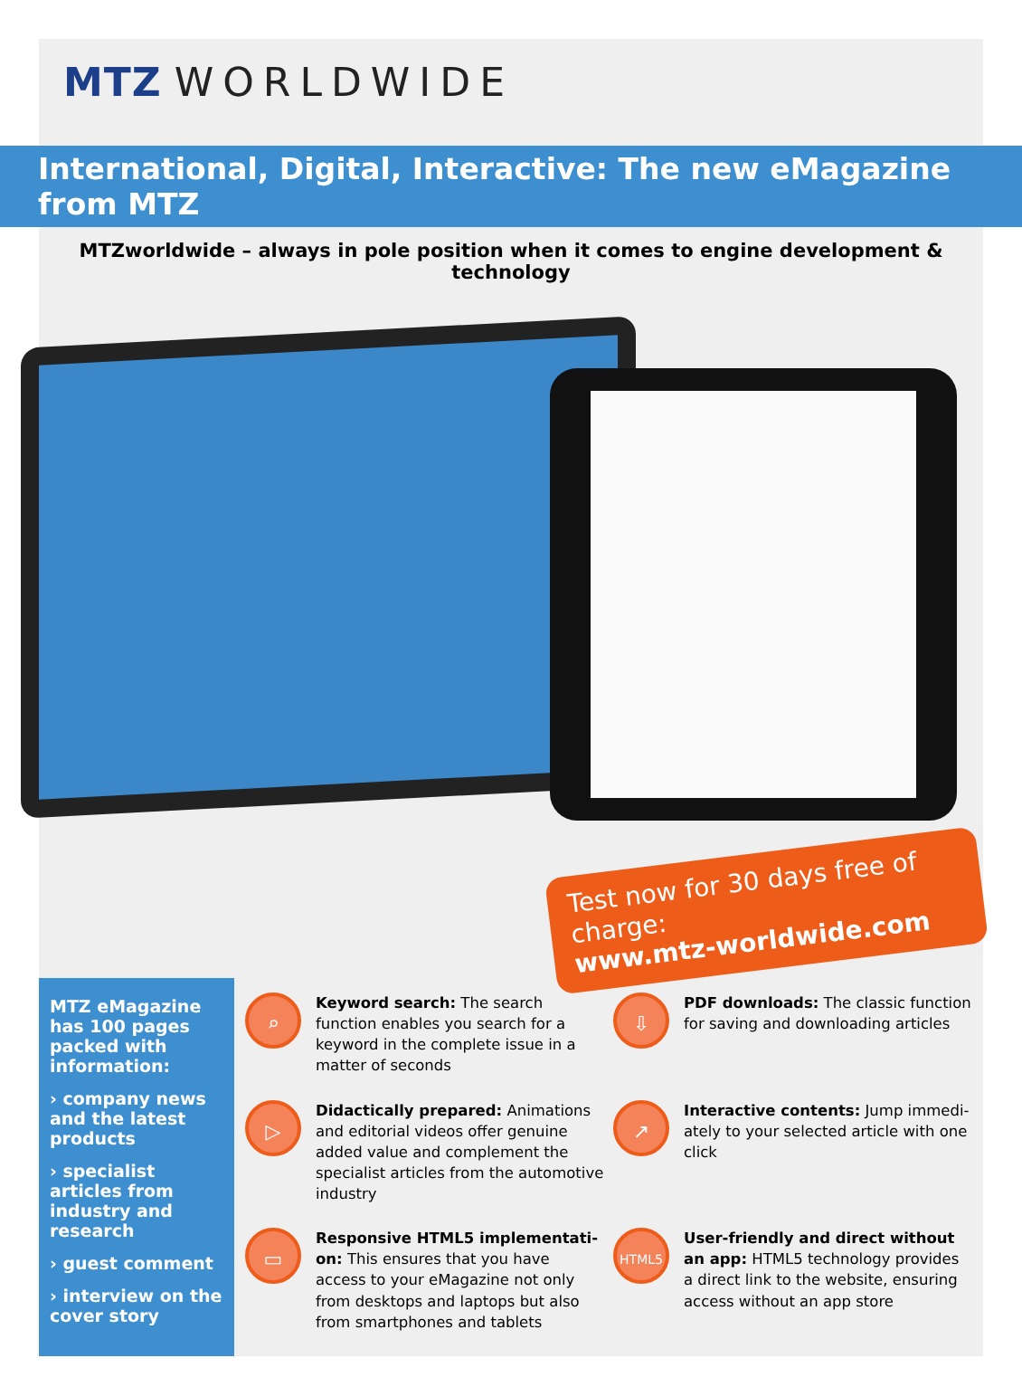MTZ WORLDWIDE
International, Digital, Interactive: The new eMagazine from MTZ
MTZworldwide – always in pole position when it comes to engine development & technology
Test now for 30 days free of charge:
www.mtz-worldwide.com
MTZ eMagazine has 100 pages packed with information:
› company news and the latest products
› specialist articles from industry and research
› guest comment
› interview on the cover story
⌕
Keyword search: The search function enables you search for a keyword in the complete issue in a matter of seconds
⇩
PDF downloads: The classic function for saving and downloading articles
▷
Didactically prepared: Animations and editorial videos offer genuine added value and complement the specialist articles from the automotive industry
↗
Interactive contents: Jump immedi­ately to your selected article with one click
▭
Responsive HTML5 implementati­on: This ensures that you have access to your eMagazine not only from desktops and laptops but also from smartphones and tablets
HTML5
User-friendly and direct without an app: HTML5 technology provides a direct link to the website, ensuring access without an app store